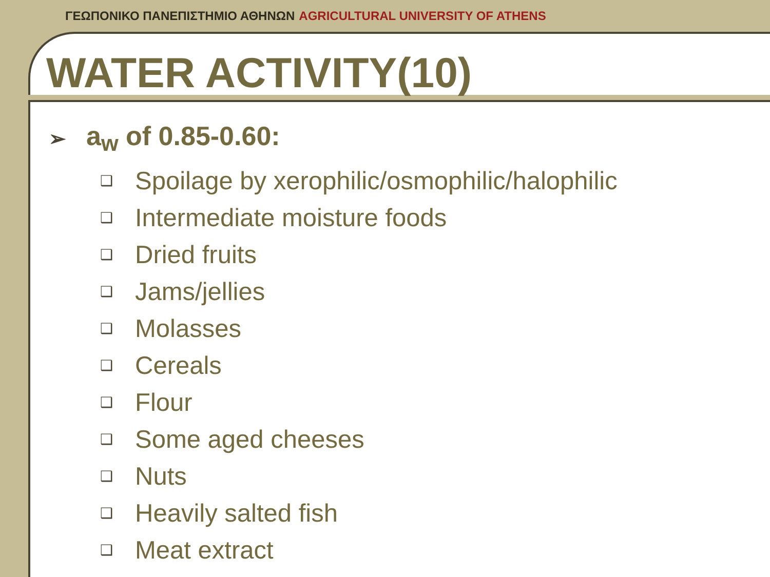ΓΕΩΠΟΝΙΚΟ ΠΑΝΕΠΙΣΤΗΜΙΟ ΑΘΗΝΩΝ AGRICULTURAL UNIVERSITY OF ATHENS
WATER ACTIVITY(10)
➢ a<sub>w</sub> of 0.85-0.60:
❑ Spoilage by xerophilic/osmophilic/halophilic
❑ Intermediate moisture foods
❑ Dried fruits
❑ Jams/jellies
❑ Molasses
❑ Cereals
❑ Flour
❑ Some aged cheeses
❑ Nuts
❑ Heavily salted fish
❑ Meat extract